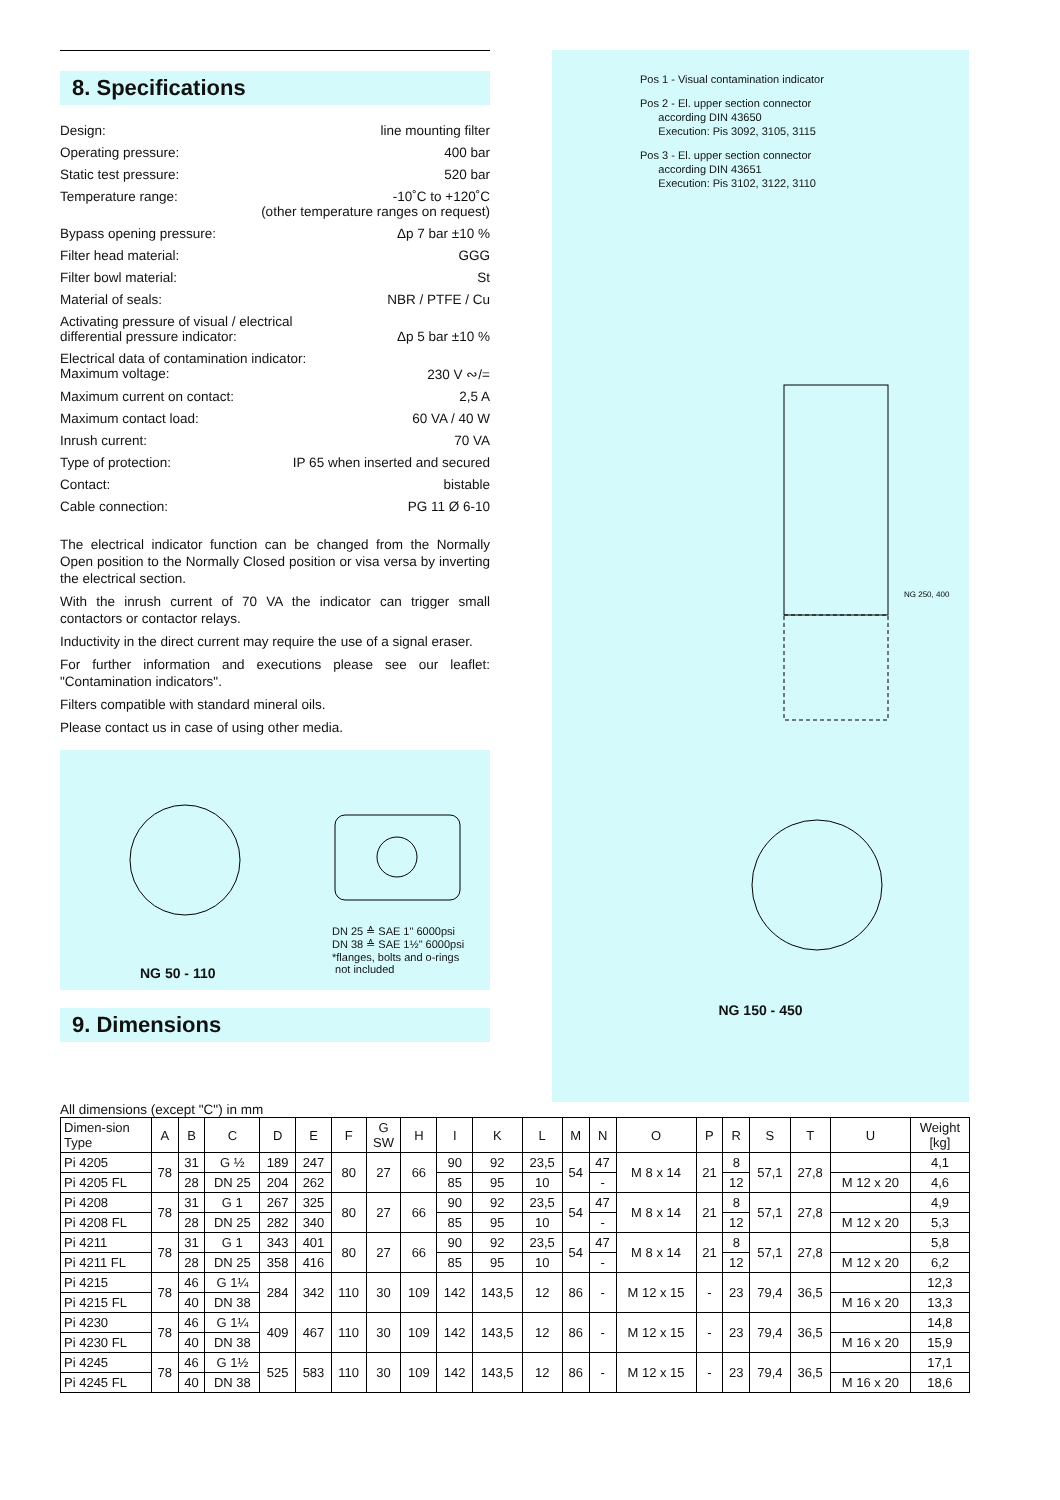8. Specifications
Design: line mounting filter
Operating pressure: 400 bar
Static test pressure: 520 bar
Temperature range: -10˚C to +120˚C
(other temperature ranges on request)
Bypass opening pressure: Δp 7 bar ±10 %
Filter head material: GGG
Filter bowl material: St
Material of seals: NBR / PTFE / Cu
Activating pressure of visual / electrical
differential pressure indicator:
Δp 5 bar ±10 %
Electrical data of contamination indicator:
Maximum voltage:
230 V ∾/=
Maximum current on contact: 2,5 A
Maximum contact load: 60 VA / 40 W
Inrush current: 70 VA
Type of protection: IP 65 when inserted and secured
Contact: bistable
Cable connection: PG 11 Ø 6-10
The electrical indicator function can be changed from the Normally Open position to the Normally Closed position or visa versa by inverting the electrical section.
With the inrush current of 70 VA the indicator can trigger small contactors or contactor relays.
Inductivity in the direct current may require the use of a signal eraser.
For further information and executions please see our leaflet: "Contamination indicators".
Filters compatible with standard mineral oils.
Please contact us in case of using other media.
DN 25 ≙ SAE 1" 6000psi
DN 38 ≙ SAE 1½" 6000psi
*flanges, bolts and o-rings
not included
NG 50 - 110
9. Dimensions
Pos 1 - Visual contamination indicator
Pos 2 - El. upper section connector
according DIN 43650
Execution: Pis 3092, 3105, 3115
Pos 3 - El. upper section connector
according DIN 43651
Execution: Pis 3102, 3122, 3110
NG 250, 400
NG 150 - 450
All dimensions (except "C") in mm
| Dimen-sion Type | A | B | C | D | E | F | G SW | H | I | K | L | M | N | O | P | R | S | T | U | Weight [kg] |
| --- | --- | --- | --- | --- | --- | --- | --- | --- | --- | --- | --- | --- | --- | --- | --- | --- | --- | --- | --- | --- |
| Pi 4205 | 78 | 31 | G ½ | 189 | 247 | 80 | 27 | 66 | 90 | 92 | 23,5 | 54 | 47 | M 8 x 14 | 21 | 8 | 57,1 | 27,8 | | 4,1 |
| Pi 4205 FL | | 28 | DN 25 | 204 | 262 | | | | 85 | 95 | 10 | | - | | | 12 | | | M 12 x 20 | 4,6 |
| Pi 4208 | 78 | 31 | G 1 | 267 | 325 | 80 | 27 | 66 | 90 | 92 | 23,5 | 54 | 47 | M 8 x 14 | 21 | 8 | 57,1 | 27,8 | | 4,9 |
| Pi 4208 FL | | 28 | DN 25 | 282 | 340 | | | | 85 | 95 | 10 | | - | | | 12 | | | M 12 x 20 | 5,3 |
| Pi 4211 | 78 | 31 | G 1 | 343 | 401 | 80 | 27 | 66 | 90 | 92 | 23,5 | 54 | 47 | M 8 x 14 | 21 | 8 | 57,1 | 27,8 | | 5,8 |
| Pi 4211 FL | | 28 | DN 25 | 358 | 416 | | | | 85 | 95 | 10 | | - | | | 12 | | | M 12 x 20 | 6,2 |
| Pi 4215 | 78 | 46 | G 1¼ | 284 | 342 | 110 | 30 | 109 | 142 | 143,5 | 12 | 86 | - | M 12 x 15 | - | 23 | 79,4 | 36,5 | | 12,3 |
| Pi 4215 FL | | 40 | DN 38 | | | | | | | | | | | | | | | | M 16 x 20 | 13,3 |
| Pi 4230 | 78 | 46 | G 1¼ | 409 | 467 | 110 | 30 | 109 | 142 | 143,5 | 12 | 86 | - | M 12 x 15 | - | 23 | 79,4 | 36,5 | | 14,8 |
| Pi 4230 FL | | 40 | DN 38 | | | | | | | | | | | | | | | | M 16 x 20 | 15,9 |
| Pi 4245 | 78 | 46 | G 1½ | 525 | 583 | 110 | 30 | 109 | 142 | 143,5 | 12 | 86 | - | M 12 x 15 | - | 23 | 79,4 | 36,5 | | 17,1 |
| Pi 4245 FL | | 40 | DN 38 | | | | | | | | | | | | | | | | M 16 x 20 | 18,6 |